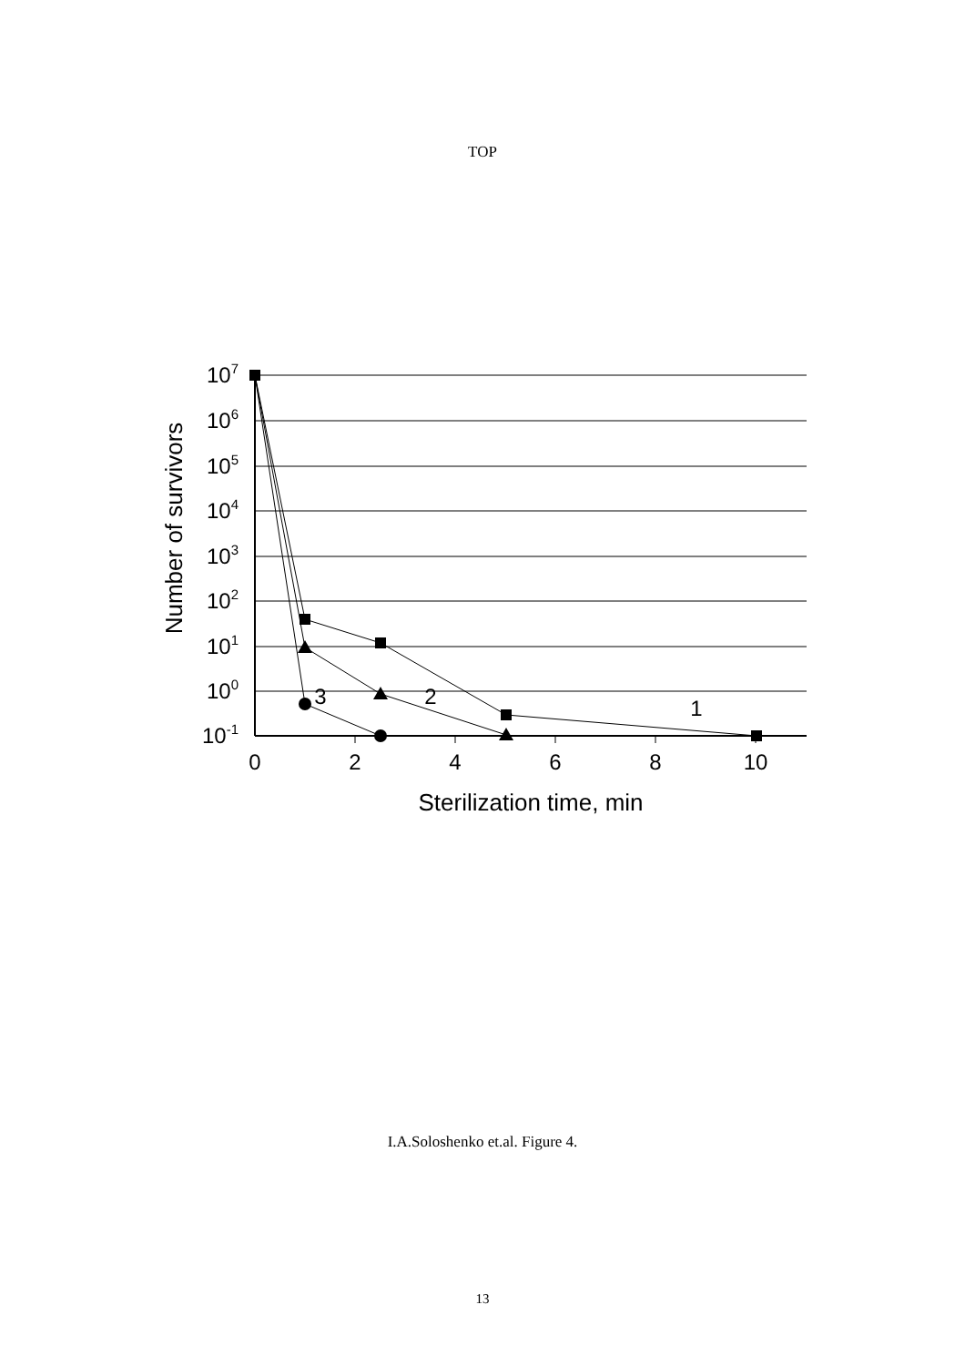TOP
107
106
105
104
103
102
101
100
10-1
0
2
4
6
8
10
Sterilization time, min
3
2
1
Number of survivors
I.A.Soloshenko et.al. Figure 4.
13